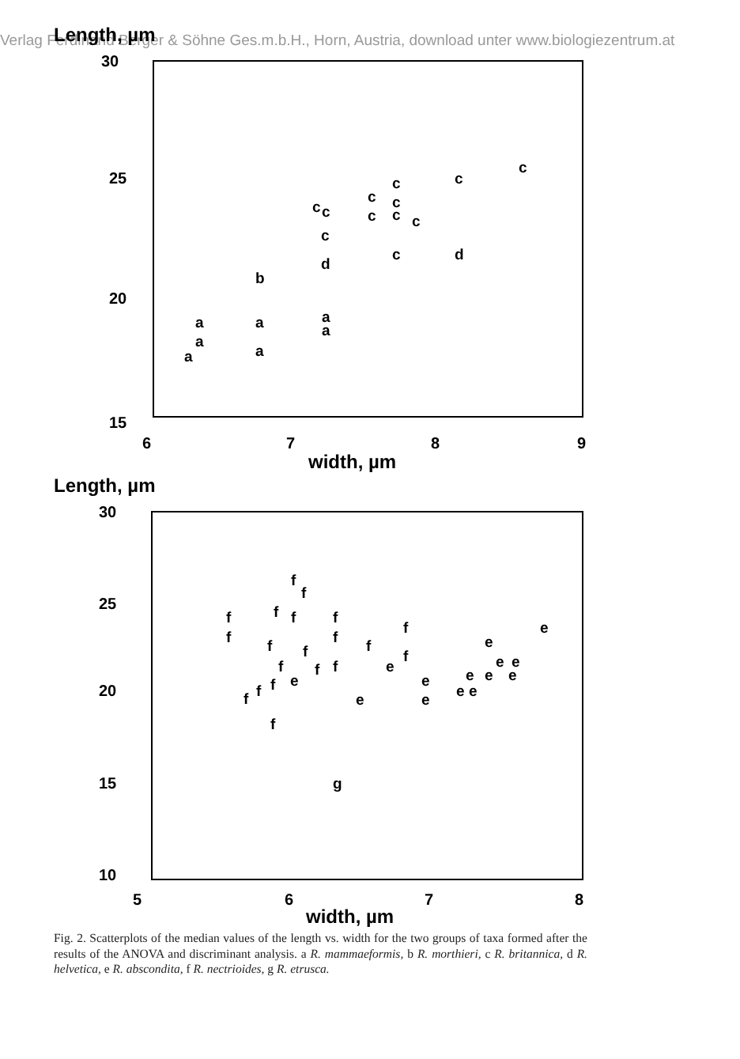Verlag Ferdinand Berger & Söhne Ges.m.b.H., Horn, Austria, download unter www.biologiezentrum.at
Length, µm
30
25
20
15
6
7
8
9
width, µm
a
a
a
a
a
a
a
b
d
d
c
c
c
c
c
c
c
c
c
c
c
c
Length, µm
30
25
20
15
10
5
6
7
8
width, µm
f
f
f
f
f
f
f
f
f
f
f
f
f
f
f
f
f
f
f
f
e
e
e
e
e
e
e
e
e
e
e
e
e
e
g
Fig. 2. Scatterplots of the median values of the length vs. width for the two groups of taxa formed after the results of the ANOVA and discriminant analysis. a R. mammaeformis, b R. morthieri, c R. britannica, d R. helvetica, e R. abscondita, f R. nectrioides, g R. etrusca.